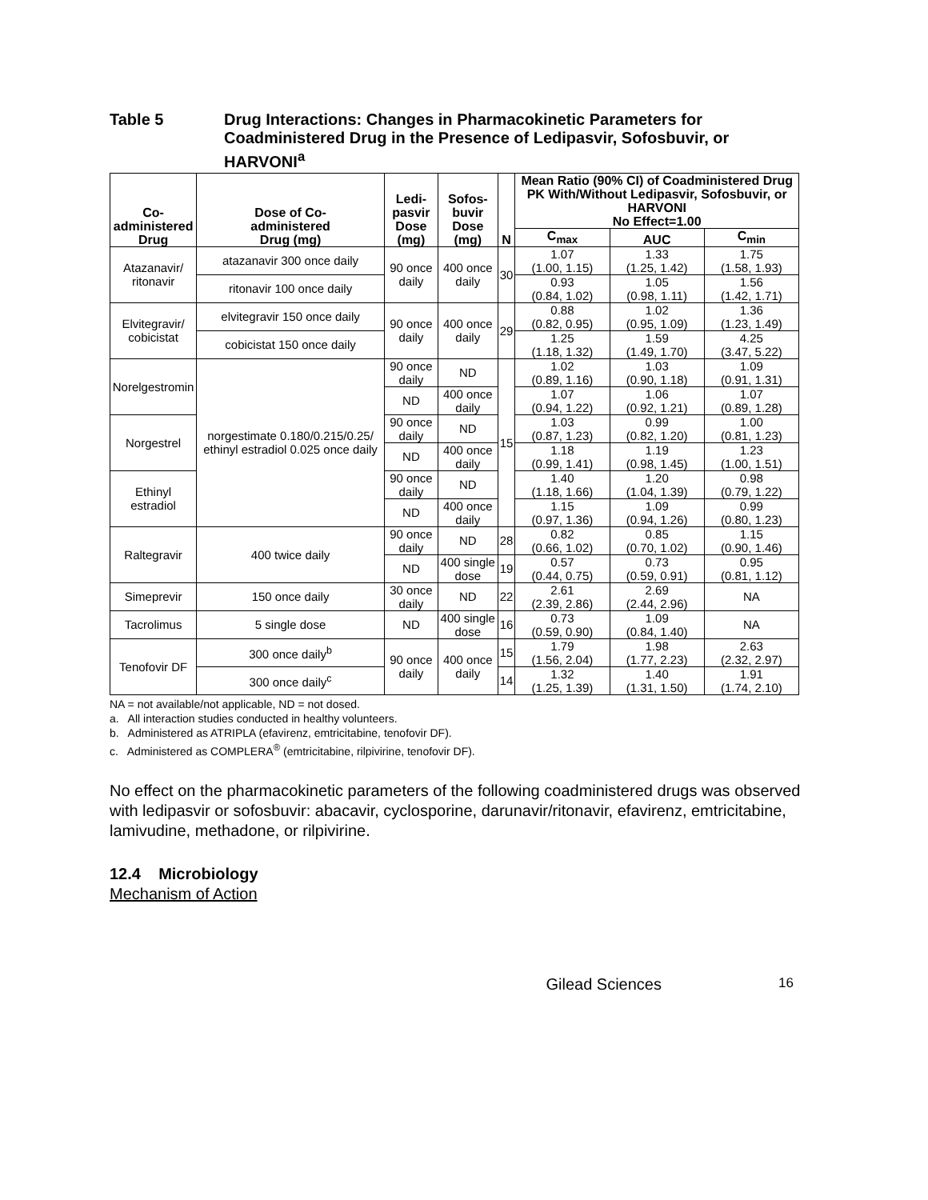Table 5 Drug Interactions: Changes in Pharmacokinetic Parameters for Coadministered Drug in the Presence of Ledipasvir, Sofosbuvir, or HARVONI<sup>a</sup>
| Co- administered Drug | Dose of Co- administered Drug (mg) | Ledi- pasvir Dose (mg) | Sofos- buvir Dose (mg) | N | Mean Ratio (90% CI) of Coadministered Drug PK With/Without Ledipasvir, Sofosbuvir, or HARVONI No Effect=1.00 | | |
| --- | --- | --- | --- | --- | --- | --- | --- |
| | | | | | C<sub>max</sub> | AUC | C<sub>min</sub> |
| Atazanavir/ ritonavir | atazanavir 300 once daily | 90 once daily | 400 once daily | 30 | 1.07 (1.00, 1.15) | 1.33 (1.25, 1.42) | 1.75 (1.58, 1.93) |
| | ritonavir 100 once daily | | | | 0.93 (0.84, 1.02) | 1.05 (0.98, 1.11) | 1.56 (1.42, 1.71) |
| Elvitegravir/ cobicistat | elvitegravir 150 once daily | 90 once daily | 400 once daily | 29 | 0.88 (0.82, 0.95) | 1.02 (0.95, 1.09) | 1.36 (1.23, 1.49) |
| | cobicistat 150 once daily | | | | 1.25 (1.18, 1.32) | 1.59 (1.49, 1.70) | 4.25 (3.47, 5.22) |
| Norelgestromin | norgestimate 0.180/0.215/0.25/ ethinyl estradiol 0.025 once daily | 90 once daily | ND | 15 | 1.02 (0.89, 1.16) | 1.03 (0.90, 1.18) | 1.09 (0.91, 1.31) |
| | | ND | 400 once daily | | 1.07 (0.94, 1.22) | 1.06 (0.92, 1.21) | 1.07 (0.89, 1.28) |
| Norgestrel | | 90 once daily | ND | | 1.03 (0.87, 1.23) | 0.99 (0.82, 1.20) | 1.00 (0.81, 1.23) |
| | | ND | 400 once daily | | 1.18 (0.99, 1.41) | 1.19 (0.98, 1.45) | 1.23 (1.00, 1.51) |
| Ethinyl estradiol | | 90 once daily | ND | | 1.40 (1.18, 1.66) | 1.20 (1.04, 1.39) | 0.98 (0.79, 1.22) |
| | | ND | 400 once daily | | 1.15 (0.97, 1.36) | 1.09 (0.94, 1.26) | 0.99 (0.80, 1.23) |
| Raltegravir | 400 twice daily | 90 once daily | ND | 28 | 0.82 (0.66, 1.02) | 0.85 (0.70, 1.02) | 1.15 (0.90, 1.46) |
| | | ND | 400 single dose | 19 | 0.57 (0.44, 0.75) | 0.73 (0.59, 0.91) | 0.95 (0.81, 1.12) |
| Simeprevir | 150 once daily | 30 once daily | ND | 22 | 2.61 (2.39, 2.86) | 2.69 (2.44, 2.96) | NA |
| Tacrolimus | 5 single dose | ND | 400 single dose | 16 | 0.73 (0.59, 0.90) | 1.09 (0.84, 1.40) | NA |
| Tenofovir DF | 300 once daily<sup>b</sup> | 90 once daily | 400 once daily | 15 | 1.79 (1.56, 2.04) | 1.98 (1.77, 2.23) | 2.63 (2.32, 2.97) |
| | 300 once daily<sup>c</sup> | | | 14 | 1.32 (1.25, 1.39) | 1.40 (1.31, 1.50) | 1.91 (1.74, 2.10) |
NA = not available/not applicable, ND = not dosed.
a. All interaction studies conducted in healthy volunteers.
b. Administered as ATRIPLA (efavirenz, emtricitabine, tenofovir DF).
c. Administered as COMPLERA<sup>®</sup> (emtricitabine, rilpivirine, tenofovir DF).
No effect on the pharmacokinetic parameters of the following coadministered drugs was observed with ledipasvir or sofosbuvir: abacavir, cyclosporine, darunavir/ritonavir, efavirenz, emtricitabine, lamivudine, methadone, or rilpivirine.
12.4 Microbiology
Mechanism of Action
Gilead Sciences
16